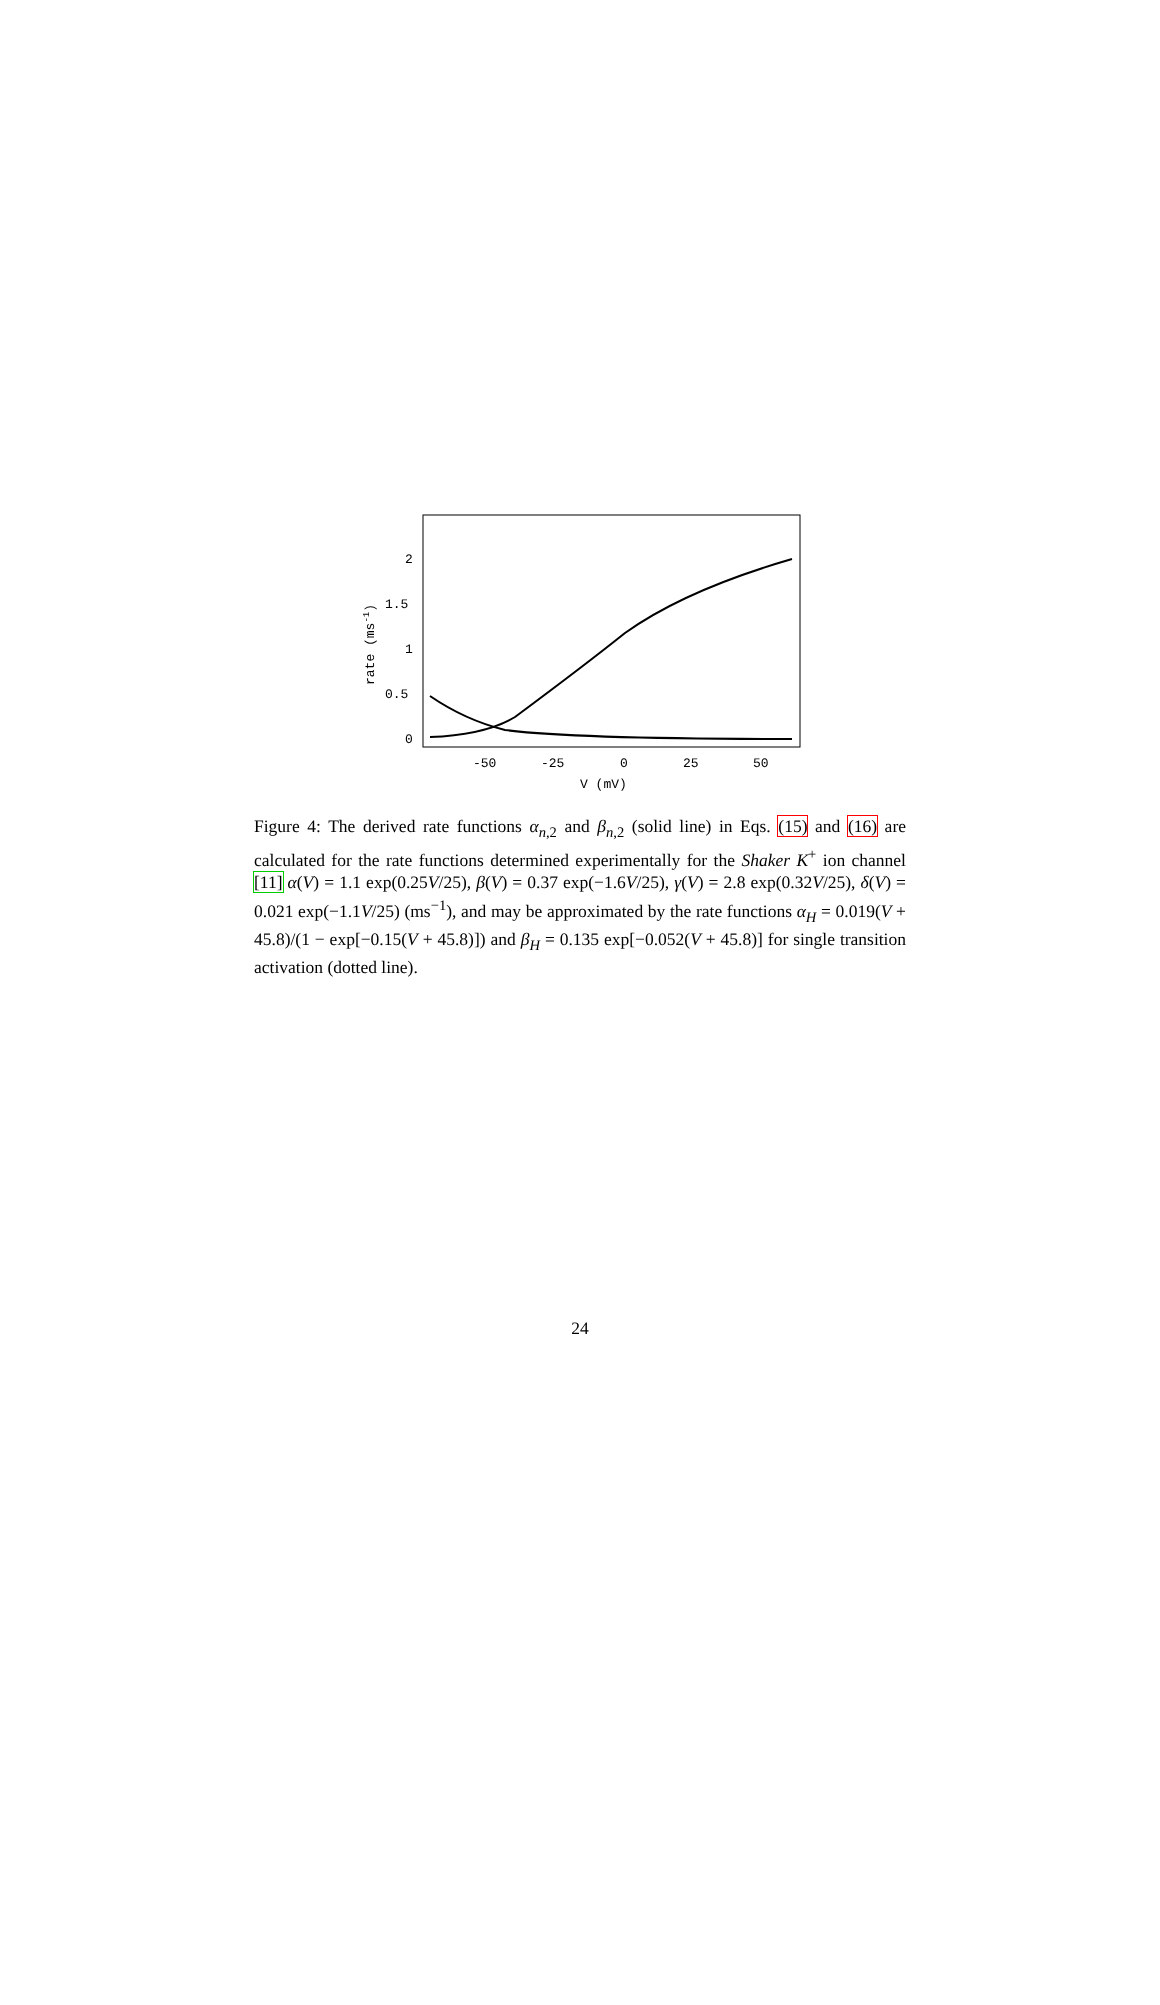2
1.5
1
0.5
0
-50
-25
0
25
50
V (mV)
rate (ms-1)
Figure 4: The derived rate functions α<sub>n,2</sub> and β<sub>n,2</sub> (solid line) in Eqs. (15) and (16) are calculated for the rate functions determined experimentally for the Shaker K<sup>+</sup> ion channel [11] α(V) = 1.1 exp(0.25V/25), β(V) = 0.37 exp(−1.6V/25), γ(V) = 2.8 exp(0.32V/25), δ(V) = 0.021 exp(−1.1V/25) (ms<sup>−1</sup>), and may be approximated by the rate functions α<sub>H</sub> = 0.019(V + 45.8)/(1 − exp[−0.15(V + 45.8)]) and β<sub>H</sub> = 0.135 exp[−0.052(V + 45.8)] for single transition activation (dotted line).
24